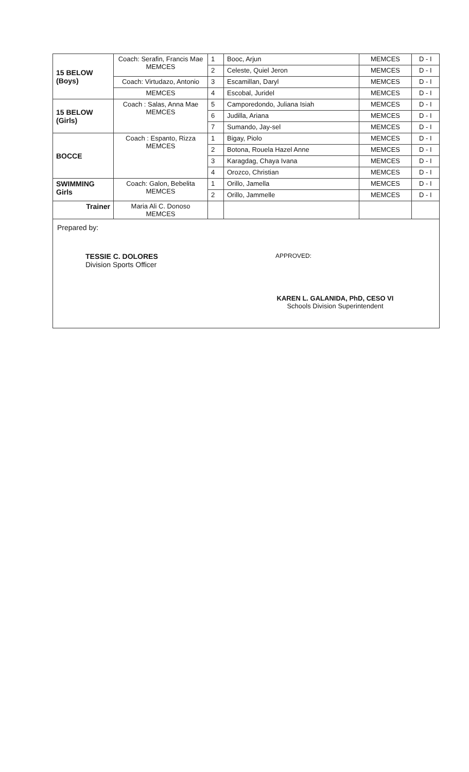| 15 BELOW (Boys) | Coach: Serafin, Francis Mae MEMCES | 1 | Booc, Arjun | MEMCES | D - I |
| | | 2 | Celeste, Quiel Jeron | MEMCES | D - I |
| | Coach: Virtudazo, Antonio | 3 | Escamillan, Daryl | MEMCES | D - I |
| | MEMCES | 4 | Escobal, Juridel | MEMCES | D - I |
| 15 BELOW (Girls) | Coach : Salas, Anna Mae MEMCES | 5 | Camporedondo, Juliana Isiah | MEMCES | D - I |
| | | 6 | Judilla, Ariana | MEMCES | D - I |
| | | 7 | Sumando, Jay-sel | MEMCES | D - I |
| BOCCE | Coach : Espanto, Rizza MEMCES | 1 | Bigay, Piolo | MEMCES | D - I |
| | | 2 | Botona, Rouela Hazel Anne | MEMCES | D - I |
| | | 3 | Karagdag, Chaya Ivana | MEMCES | D - I |
| | | 4 | Orozco, Christian | MEMCES | D - I |
| SWIMMING Girls | Coach: Galon, Bebelita MEMCES | 1 | Orillo, Jamella | MEMCES | D - I |
| | | 2 | Orillo, Jammelle | MEMCES | D - I |
| Trainer | Maria Ali C. Donoso MEMCES | | | | |
| Prepared by: TESSIE C. DOLORES Division Sports Officer APPROVED: KAREN L. GALANIDA, PhD, CESO VI Schools Division Superintendent | | | | | |